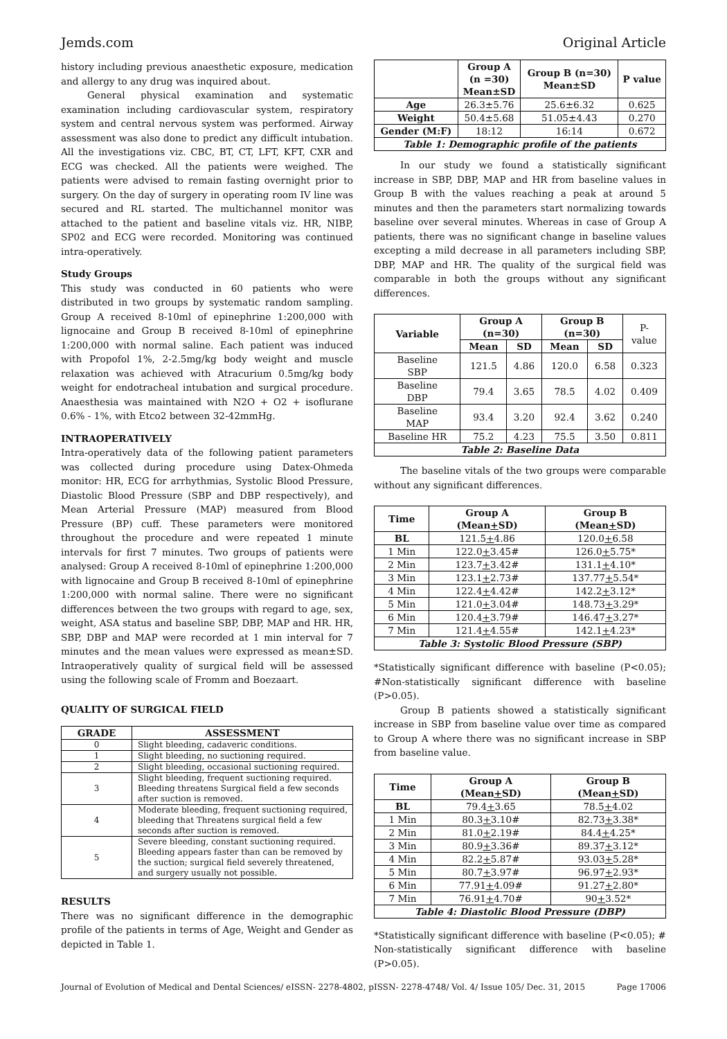Jemds.com Original Article
history including previous anaesthetic exposure, medication and allergy to any drug was inquired about.
General physical examination and systematic examination including cardiovascular system, respiratory system and central nervous system was performed. Airway assessment was also done to predict any difficult intubation. All the investigations viz. CBC, BT, CT, LFT, KFT, CXR and ECG was checked. All the patients were weighed. The patients were advised to remain fasting overnight prior to surgery. On the day of surgery in operating room IV line was secured and RL started. The multichannel monitor was attached to the patient and baseline vitals viz. HR, NIBP, SP02 and ECG were recorded. Monitoring was continued intra-operatively.
Study Groups
This study was conducted in 60 patients who were distributed in two groups by systematic random sampling. Group A received 8-10ml of epinephrine 1:200,000 with lignocaine and Group B received 8-10ml of epinephrine 1:200,000 with normal saline. Each patient was induced with Propofol 1%, 2-2.5mg/kg body weight and muscle relaxation was achieved with Atracurium 0.5mg/kg body weight for endotracheal intubation and surgical procedure. Anaesthesia was maintained with N2O + O2 + isoflurane 0.6% - 1%, with Etco2 between 32-42mmHg.
INTRAOPERATIVELY
Intra-operatively data of the following patient parameters was collected during procedure using Datex-Ohmeda monitor: HR, ECG for arrhythmias, Systolic Blood Pressure, Diastolic Blood Pressure (SBP and DBP respectively), and Mean Arterial Pressure (MAP) measured from Blood Pressure (BP) cuff. These parameters were monitored throughout the procedure and were repeated 1 minute intervals for first 7 minutes. Two groups of patients were analysed: Group A received 8-10ml of epinephrine 1:200,000 with lignocaine and Group B received 8-10ml of epinephrine 1:200,000 with normal saline. There were no significant differences between the two groups with regard to age, sex, weight, ASA status and baseline SBP, DBP, MAP and HR. HR, SBP, DBP and MAP were recorded at 1 min interval for 7 minutes and the mean values were expressed as mean±SD. Intraoperatively quality of surgical field will be assessed using the following scale of Fromm and Boezaart.
QUALITY OF SURGICAL FIELD
| GRADE | ASSESSMENT |
| --- | --- |
| 0 | Slight bleeding, cadaveric conditions. |
| 1 | Slight bleeding, no suctioning required. |
| 2 | Slight bleeding, occasional suctioning required. |
| 3 | Slight bleeding, frequent suctioning required. Bleeding threatens Surgical field a few seconds after suction is removed. |
| 4 | Moderate bleeding, frequent suctioning required, bleeding that Threatens surgical field a few seconds after suction is removed. |
| 5 | Severe bleeding, constant suctioning required. Bleeding appears faster than can be removed by the suction; surgical field severely threatened, and surgery usually not possible. |
RESULTS
There was no significant difference in the demographic profile of the patients in terms of Age, Weight and Gender as depicted in Table 1.
| | Group A (n =30) Mean±SD | Group B (n=30) Mean±SD | P value |
| --- | --- | --- | --- |
| Age | 26.3±5.76 | 25.6±6.32 | 0.625 |
| Weight | 50.4±5.68 | 51.05±4.43 | 0.270 |
| Gender (M:F) | 18:12 | 16:14 | 0.672 |
| Table 1: Demographic profile of the patients | | | |
In our study we found a statistically significant increase in SBP, DBP, MAP and HR from baseline values in Group B with the values reaching a peak at around 5 minutes and then the parameters start normalizing towards baseline over several minutes. Whereas in case of Group A patients, there was no significant change in baseline values excepting a mild decrease in all parameters including SBP, DBP, MAP and HR. The quality of the surgical field was comparable in both the groups without any significant differences.
| Variable | Group A (n=30) | | Group B (n=30) | | P- value |
| | Mean | SD | Mean | SD | |
| Baseline SBP | 121.5 | 4.86 | 120.0 | 6.58 | 0.323 |
| Baseline DBP | 79.4 | 3.65 | 78.5 | 4.02 | 0.409 |
| Baseline MAP | 93.4 | 3.20 | 92.4 | 3.62 | 0.240 |
| Baseline HR | 75.2 | 4.23 | 75.5 | 3.50 | 0.811 |
| Table 2: Baseline Data | | | | | |
The baseline vitals of the two groups were comparable without any significant differences.
| Time | Group A (Mean + SD) | Group B (Mean + SD) |
| --- | --- | --- |
| BL | 121.5 + 4.86 | 120.0 + 6.58 |
| 1 Min | 122.0 + 3.45# | 126.0 + 5.75* |
| 2 Min | 123.7 + 3.42# | 131.1 + 4.10* |
| 3 Min | 123.1 + 2.73# | 137.77 + 5.54* |
| 4 Min | 122.4 + 4.42# | 142.2 + 3.12* |
| 5 Min | 121.0 + 3.04# | 148.73 + 3.29* |
| 6 Min | 120.4 + 3.79# | 146.47 + 3.27* |
| 7 Min | 121.4 + 4.55# | 142.1 + 4.23* |
| Table 3: Systolic Blood Pressure (SBP) | | |
*Statistically significant difference with baseline (P<0.05); #Non-statistically significant difference with baseline (P>0.05).
Group B patients showed a statistically significant increase in SBP from baseline value over time as compared to Group A where there was no significant increase in SBP from baseline value.
| Time | Group A (Mean + SD) | Group B (Mean + SD) |
| --- | --- | --- |
| BL | 79.4 + 3.65 | 78.5 + 4.02 |
| 1 Min | 80.3 + 3.10# | 82.73 + 3.38* |
| 2 Min | 81.0 + 2.19# | 84.4 + 4.25* |
| 3 Min | 80.9 + 3.36# | 89.37 + 3.12* |
| 4 Min | 82.2 + 5.87# | 93.03 + 5.28* |
| 5 Min | 80.7 + 3.97# | 96.97 + 2.93* |
| 6 Min | 77.91 + 4.09# | 91.27 + 2.80* |
| 7 Min | 76.91 + 4.70# | 90 + 3.52* |
| Table 4: Diastolic Blood Pressure (DBP) | | |
*Statistically significant difference with baseline (P<0.05); # Non-statistically significant difference with baseline (P>0.05).
Journal of Evolution of Medical and Dental Sciences/ eISSN- 2278-4802, pISSN- 2278-4748/ Vol. 4/ Issue 105/ Dec. 31, 2015 Page 17006